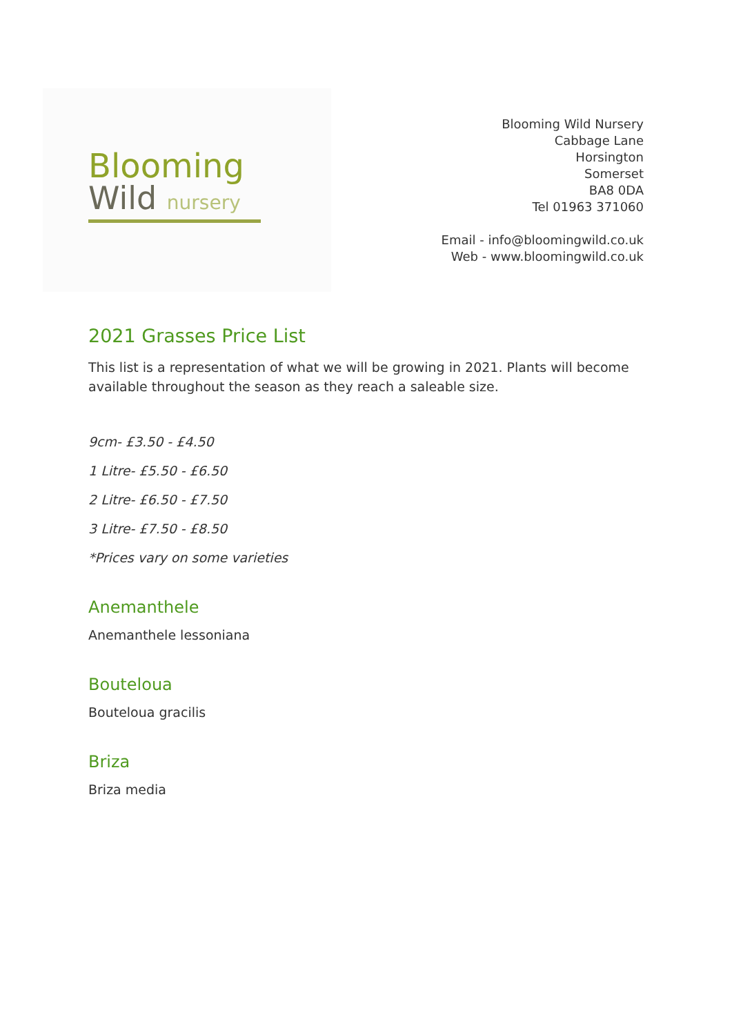Blooming
Wild nursery
Blooming Wild Nursery
Cabbage Lane
Horsington
Somerset
BA8 0DA
Tel 01963 371060
Email - info@bloomingwild.co.uk
Web - www.bloomingwild.co.uk
2021 Grasses Price List
This list is a representation of what we will be growing in 2021. Plants will become available throughout the season as they reach a saleable size.
9cm- £3.50 - £4.50
1 Litre- £5.50 - £6.50
2 Litre- £6.50 - £7.50
3 Litre- £7.50 - £8.50
*Prices vary on some varieties
Anemanthele
Anemanthele lessoniana
Bouteloua
Bouteloua gracilis
Briza
Briza media